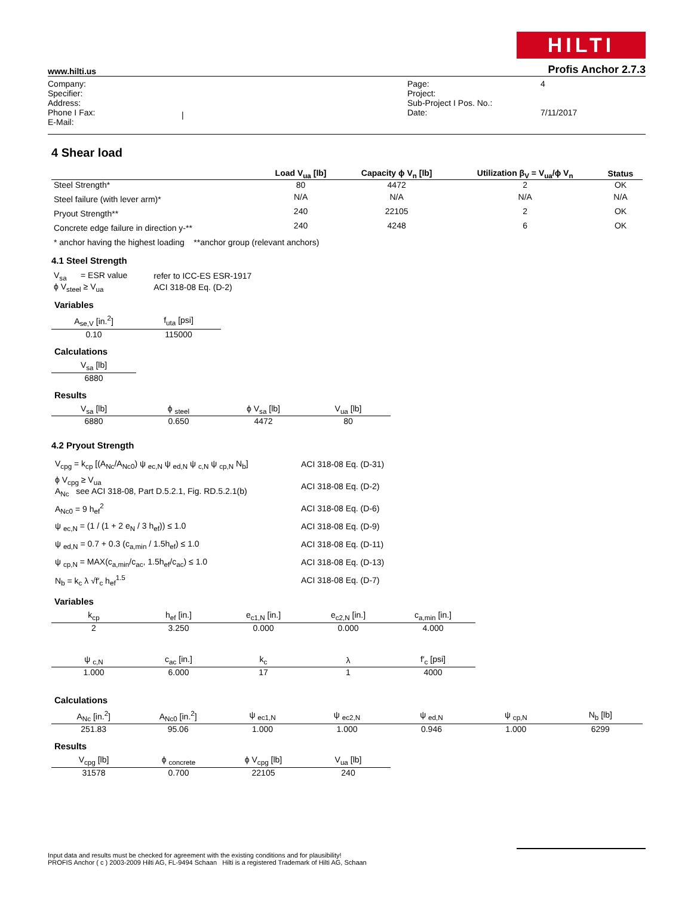HILTI
www.hilti.us Profis Anchor 2.7.3
| Company: Specifier: Address: Phone I Fax: E-Mail: | / | Page: Project: Sub-Project I Pos. No.: Date: | 4 7/11/2017 |
4 Shear load
| | Load V<sub>ua</sub> [lb] | Capacity ϕ V<sub>n</sub> [lb] | Utilization β<sub>V</sub> = V<sub>ua</sub>/ϕ V<sub>n</sub> | Status |
| --- | --- | --- | --- | --- |
| Steel Strength* | 80 | 4472 | 2 | OK |
| Steel failure (with lever arm)* | N/A | N/A | N/A | N/A |
| Pryout Strength** | 240 | 22105 | 2 | OK |
| Concrete edge failure in direction y-** | 240 | 4248 | 6 | OK |
* anchor having the highest loading **anchor group (relevant anchors)
4.1 Steel Strength
| V<sub>sa</sub> = ESR value | refer to ICC-ES ESR-1917 |
| ϕ V<sub>steel</sub> ≥ V<sub>ua</sub> | ACI 318-08 Eq. (D-2) |
Variables
| A<sub>se,V</sub> [in.<sup>2</sup>] | f<sub>uta</sub> [psi] |
| 0.10 | 115000 |
Calculations
| V<sub>sa</sub> [lb] |
| 6880 |
Results
| V<sub>sa</sub> [lb] | ϕ <sub>steel</sub> | ϕ V<sub>sa</sub> [lb] | V<sub>ua</sub> [lb] |
| 6880 | 0.650 | 4472 | 80 |
4.2 Pryout Strength
| V<sub>cpg</sub> = k<sub>cp</sub> [(A<sub>Nc</sub>/A<sub>Nc0</sub>) ψ <sub>ec,N</sub> ψ <sub>ed,N</sub> ψ <sub>c,N</sub> ψ <sub>cp,N</sub> N<sub>b</sub>] | ACI 318-08 Eq. (D-31) |
| ϕ V<sub>cpg</sub> ≥ V<sub>ua</sub> A<sub>Nc</sub> see ACI 318-08, Part D.5.2.1, Fig. RD.5.2.1(b) | ACI 318-08 Eq. (D-2) |
| A<sub>Nc0</sub> = 9 h<sub>ef</sub><sup>2</sup> | ACI 318-08 Eq. (D-6) |
| ψ <sub>ec,N</sub> = (1 / (1 + 2 e<sub>N</sub> / 3 h<sub>ef</sub>)) ≤ 1.0 | ACI 318-08 Eq. (D-9) |
| ψ <sub>ed,N</sub> = 0.7 + 0.3 (c<sub>a,min</sub> / 1.5h<sub>ef</sub>) ≤ 1.0 | ACI 318-08 Eq. (D-11) |
| ψ <sub>cp,N</sub> = MAX(c<sub>a,min</sub>/c<sub>ac</sub>, 1.5h<sub>ef</sub>/c<sub>ac</sub>) ≤ 1.0 | ACI 318-08 Eq. (D-13) |
| N<sub>b</sub> = k<sub>c</sub> λ √f′<sub>c</sub> h<sub>ef</sub><sup>1.5</sup> | ACI 318-08 Eq. (D-7) |
Variables
| k<sub>cp</sub> | h<sub>ef</sub> [in.] | e<sub>c1,N</sub> [in.] | e<sub>c2,N</sub> [in.] | c<sub>a,min</sub> [in.] |
| 2 | 3.250 | 0.000 | 0.000 | 4.000 |
| ψ <sub>c,N</sub> | c<sub>ac</sub> [in.] | k<sub>c</sub> | λ | f′<sub>c</sub> [psi] |
| 1.000 | 6.000 | 17 | 1 | 4000 |
Calculations
| A<sub>Nc</sub> [in.<sup>2</sup>] | A<sub>Nc0</sub> [in.<sup>2</sup>] | ψ <sub>ec1,N</sub> | ψ <sub>ec2,N</sub> | ψ <sub>ed,N</sub> | ψ <sub>cp,N</sub> | N<sub>b</sub> [lb] |
| 251.83 | 95.06 | 1.000 | 1.000 | 0.946 | 1.000 | 6299 |
Results
| V<sub>cpg</sub> [lb] | ϕ <sub>concrete</sub> | ϕ V<sub>cpg</sub> [lb] | V<sub>ua</sub> [lb] |
| 31578 | 0.700 | 22105 | 240 |
Input data and results must be checked for agreement with the existing conditions and for plausibility!
PROFIS Anchor ( c ) 2003-2009 Hilti AG, FL-9494 Schaan Hilti is a registered Trademark of Hilti AG, Schaan